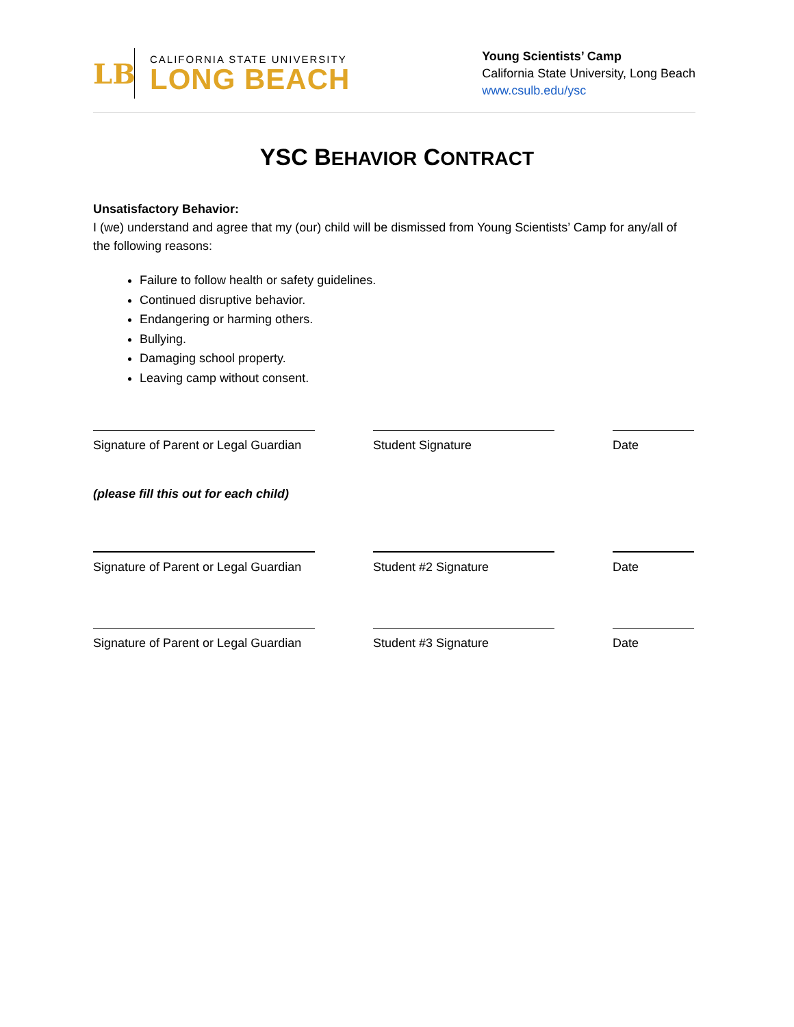LB
CALIFORNIA STATE UNIVERSITY
LONG BEACH
Young Scientists’ Camp
California State University, Long Beach
www.csulb.edu/ysc
YSC BEHAVIOR CONTRACT
Unsatisfactory Behavior:
I (we) understand and agree that my (our) child will be dismissed from Young Scientists’ Camp for any/all of the following reasons:
Failure to follow health or safety guidelines.
Continued disruptive behavior.
Endangering or harming others.
Bullying.
Damaging school property.
Leaving camp without consent.
Signature of Parent or Legal Guardian
Student Signature Date
(please fill this out for each child)
Signature of Parent or Legal Guardian
Student #2 Signature Date
Signature of Parent or Legal Guardian
Student #3 Signature Date